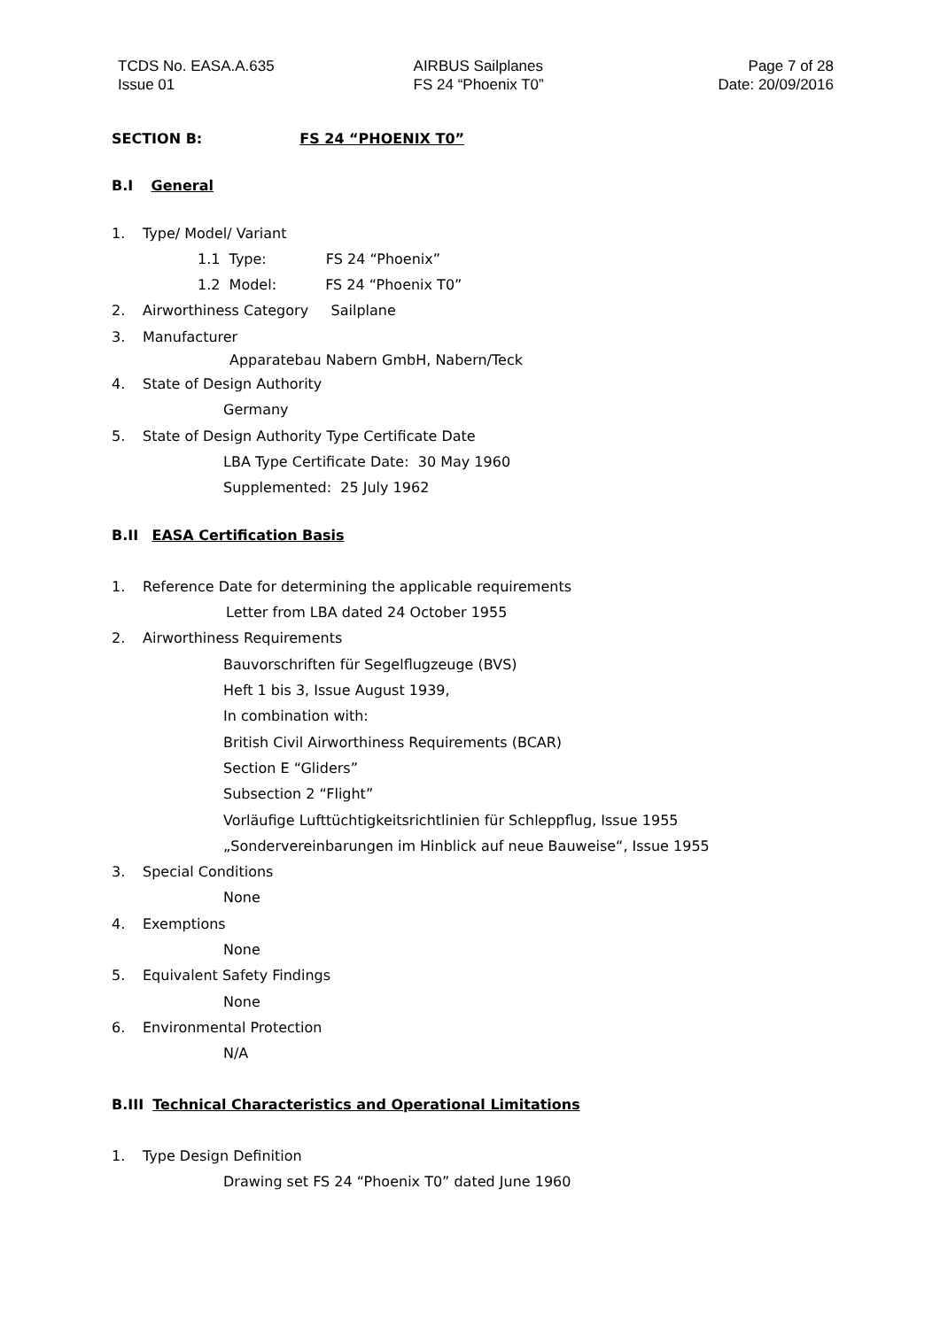TCDS No. EASA.A.635
Issue 01
AIRBUS Sailplanes
FS 24 “Phoenix T0”
Page 7 of 28
Date: 20/09/2016
SECTION B: FS 24 “PHOENIX T0”
B.I General
1. Type/ Model/ Variant
1.1 Type: FS 24 “Phoenix”
1.2 Model: FS 24 “Phoenix T0”
2. Airworthiness Category Sailplane
3. Manufacturer
Apparatebau Nabern GmbH, Nabern/Teck
4. State of Design Authority
Germany
5. State of Design Authority Type Certificate Date
LBA Type Certificate Date: 30 May 1960
Supplemented: 25 July 1962
B.II EASA Certification Basis
1. Reference Date for determining the applicable requirements
Letter from LBA dated 24 October 1955
2. Airworthiness Requirements
Bauvorschriften für Segelflugzeuge (BVS)
Heft 1 bis 3, Issue August 1939,
In combination with:
British Civil Airworthiness Requirements (BCAR)
Section E “Gliders”
Subsection 2 “Flight”
Vorläufige Lufttüchtigkeitsrichtlinien für Schleppflug, Issue 1955
„Sondervereinbarungen im Hinblick auf neue Bauweise“, Issue 1955
3. Special Conditions
None
4. Exemptions
None
5. Equivalent Safety Findings
None
6. Environmental Protection
N/A
B.III Technical Characteristics and Operational Limitations
1. Type Design Definition
Drawing set FS 24 “Phoenix T0” dated June 1960